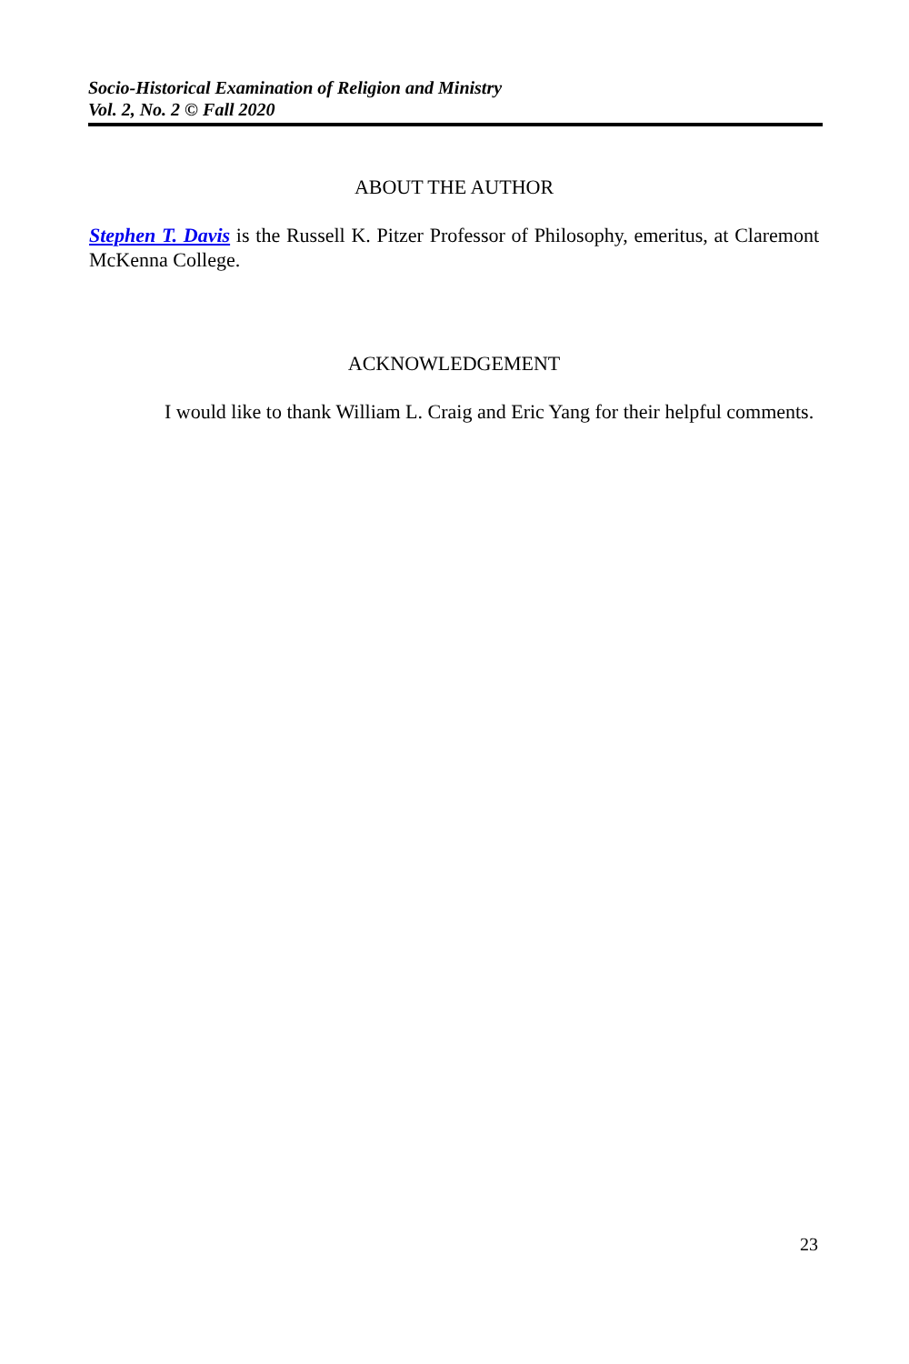Socio-Historical Examination of Religion and Ministry
Vol. 2, No. 2 © Fall 2020
ABOUT THE AUTHOR
Stephen T. Davis is the Russell K. Pitzer Professor of Philosophy, emeritus, at Claremont McKenna College.
ACKNOWLEDGEMENT
I would like to thank William L. Craig and Eric Yang for their helpful comments.
23